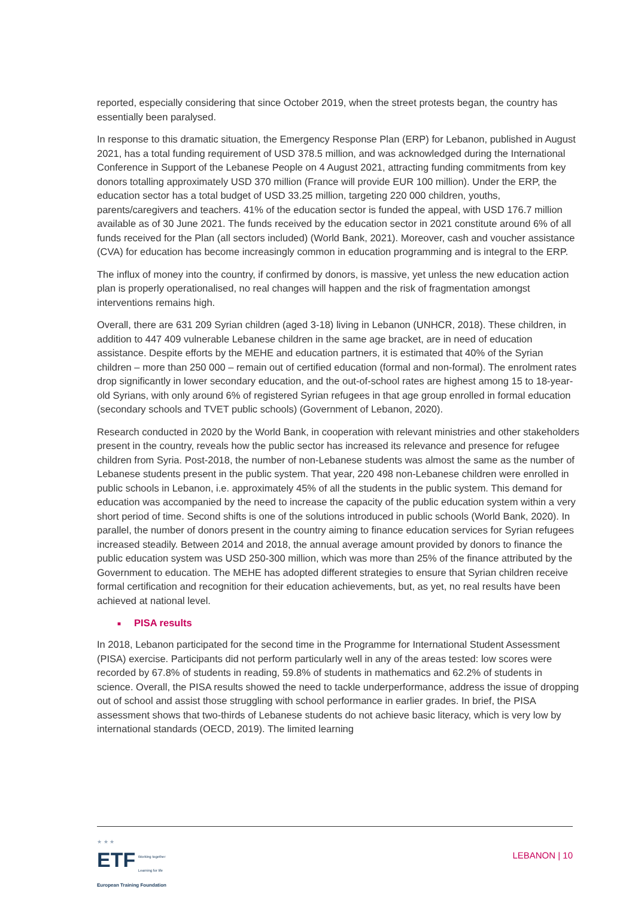reported, especially considering that since October 2019, when the street protests began, the country has essentially been paralysed.
In response to this dramatic situation, the Emergency Response Plan (ERP) for Lebanon, published in August 2021, has a total funding requirement of USD 378.5 million, and was acknowledged during the International Conference in Support of the Lebanese People on 4 August 2021, attracting funding commitments from key donors totalling approximately USD 370 million (France will provide EUR 100 million). Under the ERP, the education sector has a total budget of USD 33.25 million, targeting 220 000 children, youths, parents/caregivers and teachers. 41% of the education sector is funded the appeal, with USD 176.7 million available as of 30 June 2021. The funds received by the education sector in 2021 constitute around 6% of all funds received for the Plan (all sectors included) (World Bank, 2021). Moreover, cash and voucher assistance (CVA) for education has become increasingly common in education programming and is integral to the ERP.
The influx of money into the country, if confirmed by donors, is massive, yet unless the new education action plan is properly operationalised, no real changes will happen and the risk of fragmentation amongst interventions remains high.
Overall, there are 631 209 Syrian children (aged 3-18) living in Lebanon (UNHCR, 2018). These children, in addition to 447 409 vulnerable Lebanese children in the same age bracket, are in need of education assistance. Despite efforts by the MEHE and education partners, it is estimated that 40% of the Syrian children – more than 250 000 – remain out of certified education (formal and non-formal). The enrolment rates drop significantly in lower secondary education, and the out-of-school rates are highest among 15 to 18-year-old Syrians, with only around 6% of registered Syrian refugees in that age group enrolled in formal education (secondary schools and TVET public schools) (Government of Lebanon, 2020).
Research conducted in 2020 by the World Bank, in cooperation with relevant ministries and other stakeholders present in the country, reveals how the public sector has increased its relevance and presence for refugee children from Syria. Post-2018, the number of non-Lebanese students was almost the same as the number of Lebanese students present in the public system. That year, 220 498 non-Lebanese children were enrolled in public schools in Lebanon, i.e. approximately 45% of all the students in the public system. This demand for education was accompanied by the need to increase the capacity of the public education system within a very short period of time. Second shifts is one of the solutions introduced in public schools (World Bank, 2020). In parallel, the number of donors present in the country aiming to finance education services for Syrian refugees increased steadily. Between 2014 and 2018, the annual average amount provided by donors to finance the public education system was USD 250-300 million, which was more than 25% of the finance attributed by the Government to education. The MEHE has adopted different strategies to ensure that Syrian children receive formal certification and recognition for their education achievements, but, as yet, no real results have been achieved at national level.
■ PISA results
In 2018, Lebanon participated for the second time in the Programme for International Student Assessment (PISA) exercise. Participants did not perform particularly well in any of the areas tested: low scores were recorded by 67.8% of students in reading, 59.8% of students in mathematics and 62.2% of students in science. Overall, the PISA results showed the need to tackle underperformance, address the issue of dropping out of school and assist those struggling with school performance in earlier grades. In brief, the PISA assessment shows that two-thirds of Lebanese students do not achieve basic literacy, which is very low by international standards (OECD, 2019). The limited learning
★ ★ ★
ETF Working together
Learning for life
European Training Foundation
LEBANON | 10